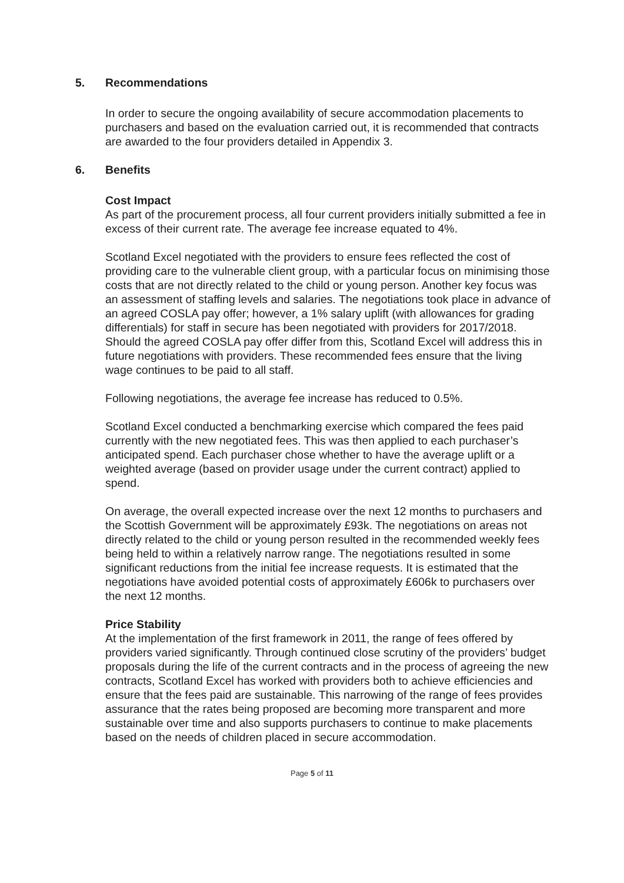5. Recommendations
In order to secure the ongoing availability of secure accommodation placements to purchasers and based on the evaluation carried out, it is recommended that contracts are awarded to the four providers detailed in Appendix 3.
6. Benefits
Cost Impact
As part of the procurement process, all four current providers initially submitted a fee in excess of their current rate. The average fee increase equated to 4%.
Scotland Excel negotiated with the providers to ensure fees reflected the cost of providing care to the vulnerable client group, with a particular focus on minimising those costs that are not directly related to the child or young person. Another key focus was an assessment of staffing levels and salaries. The negotiations took place in advance of an agreed COSLA pay offer; however, a 1% salary uplift (with allowances for grading differentials) for staff in secure has been negotiated with providers for 2017/2018. Should the agreed COSLA pay offer differ from this, Scotland Excel will address this in future negotiations with providers. These recommended fees ensure that the living wage continues to be paid to all staff.
Following negotiations, the average fee increase has reduced to 0.5%.
Scotland Excel conducted a benchmarking exercise which compared the fees paid currently with the new negotiated fees. This was then applied to each purchaser’s anticipated spend. Each purchaser chose whether to have the average uplift or a weighted average (based on provider usage under the current contract) applied to spend.
On average, the overall expected increase over the next 12 months to purchasers and the Scottish Government will be approximately £93k. The negotiations on areas not directly related to the child or young person resulted in the recommended weekly fees being held to within a relatively narrow range. The negotiations resulted in some significant reductions from the initial fee increase requests. It is estimated that the negotiations have avoided potential costs of approximately £606k to purchasers over the next 12 months.
Price Stability
At the implementation of the first framework in 2011, the range of fees offered by providers varied significantly. Through continued close scrutiny of the providers’ budget proposals during the life of the current contracts and in the process of agreeing the new contracts, Scotland Excel has worked with providers both to achieve efficiencies and ensure that the fees paid are sustainable. This narrowing of the range of fees provides assurance that the rates being proposed are becoming more transparent and more sustainable over time and also supports purchasers to continue to make placements based on the needs of children placed in secure accommodation.
Page 5 of 11